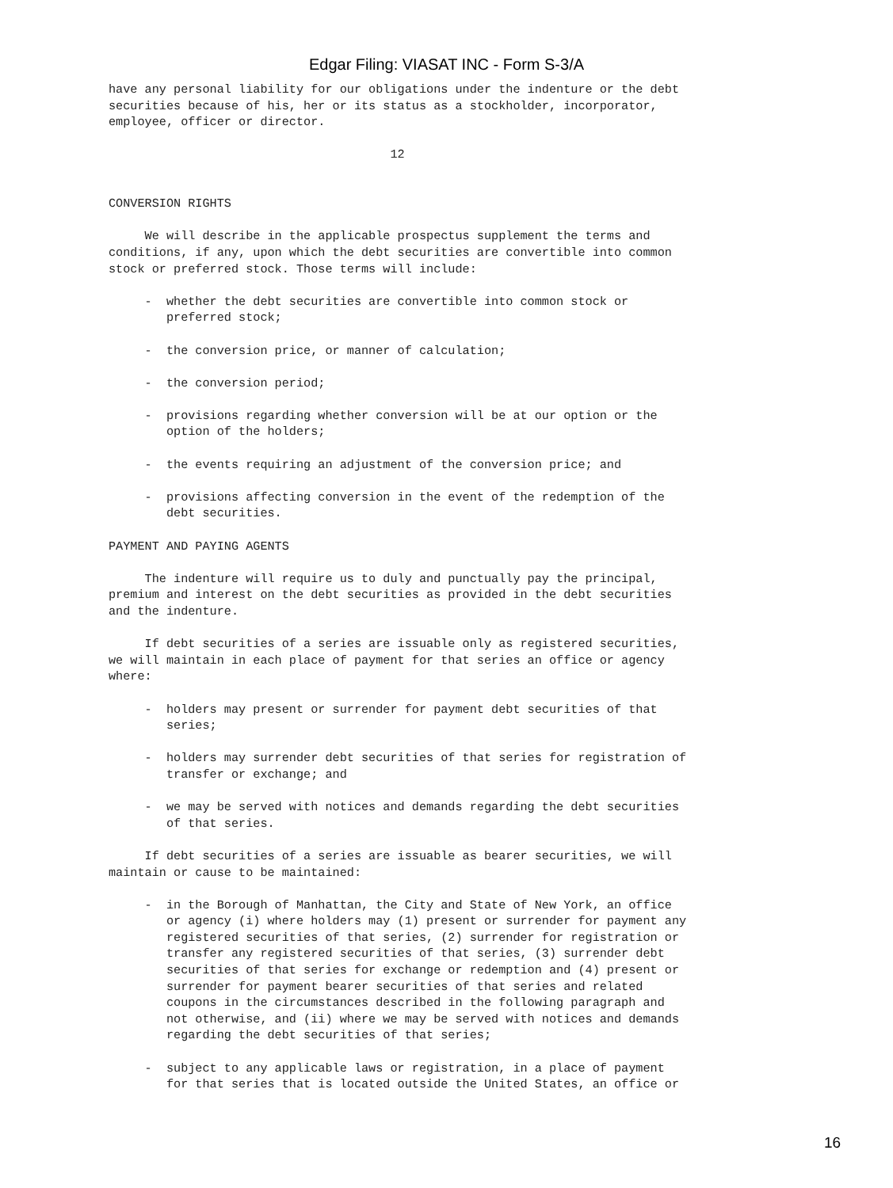Edgar Filing: VIASAT INC - Form S-3/A
have any personal liability for our obligations under the indenture or the debt
securities because of his, her or its status as a stockholder, incorporator,
employee, officer or director.

                                       12


CONVERSION RIGHTS

     We will describe in the applicable prospectus supplement the terms and
conditions, if any, upon which the debt securities are convertible into common
stock or preferred stock. Those terms will include:

     -  whether the debt securities are convertible into common stock or
        preferred stock;

     -  the conversion price, or manner of calculation;

     -  the conversion period;

     -  provisions regarding whether conversion will be at our option or the
        option of the holders;

     -  the events requiring an adjustment of the conversion price; and

     -  provisions affecting conversion in the event of the redemption of the
        debt securities.

PAYMENT AND PAYING AGENTS

     The indenture will require us to duly and punctually pay the principal,
premium and interest on the debt securities as provided in the debt securities
and the indenture.

     If debt securities of a series are issuable only as registered securities,
we will maintain in each place of payment for that series an office or agency
where:

     -  holders may present or surrender for payment debt securities of that
        series;

     -  holders may surrender debt securities of that series for registration of
        transfer or exchange; and

     -  we may be served with notices and demands regarding the debt securities
        of that series.

     If debt securities of a series are issuable as bearer securities, we will
maintain or cause to be maintained:

     -  in the Borough of Manhattan, the City and State of New York, an office
        or agency (i) where holders may (1) present or surrender for payment any
        registered securities of that series, (2) surrender for registration or
        transfer any registered securities of that series, (3) surrender debt
        securities of that series for exchange or redemption and (4) present or
        surrender for payment bearer securities of that series and related
        coupons in the circumstances described in the following paragraph and
        not otherwise, and (ii) where we may be served with notices and demands
        regarding the debt securities of that series;

     -  subject to any applicable laws or registration, in a place of payment
        for that series that is located outside the United States, an office or
16